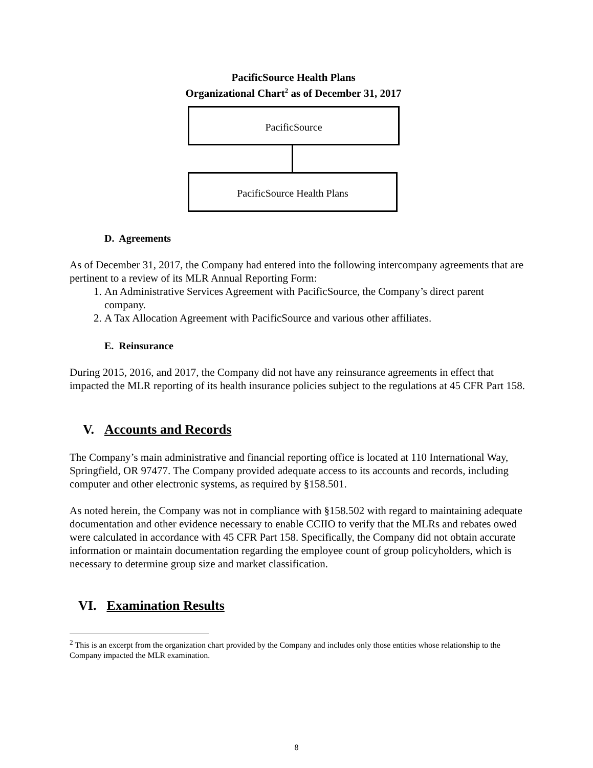PacificSource Health Plans
Organizational Chart<sup>2</sup> as of December 31, 2017
PacificSource
PacificSource Health Plans
D. Agreements
As of December 31, 2017, the Company had entered into the following intercompany agreements that are pertinent to a review of its MLR Annual Reporting Form:
1. An Administrative Services Agreement with PacificSource, the Company’s direct parent company.
2. A Tax Allocation Agreement with PacificSource and various other affiliates.
E. Reinsurance
During 2015, 2016, and 2017, the Company did not have any reinsurance agreements in effect that impacted the MLR reporting of its health insurance policies subject to the regulations at 45 CFR Part 158.
V. Accounts and Records
The Company’s main administrative and financial reporting office is located at 110 International Way, Springfield, OR 97477. The Company provided adequate access to its accounts and records, including computer and other electronic systems, as required by §158.501.
As noted herein, the Company was not in compliance with §158.502 with regard to maintaining adequate documentation and other evidence necessary to enable CCIIO to verify that the MLRs and rebates owed were calculated in accordance with 45 CFR Part 158. Specifically, the Company did not obtain accurate information or maintain documentation regarding the employee count of group policyholders, which is necessary to determine group size and market classification.
VI. Examination Results
<sup>2</sup> This is an excerpt from the organization chart provided by the Company and includes only those entities whose relationship to the Company impacted the MLR examination.
8